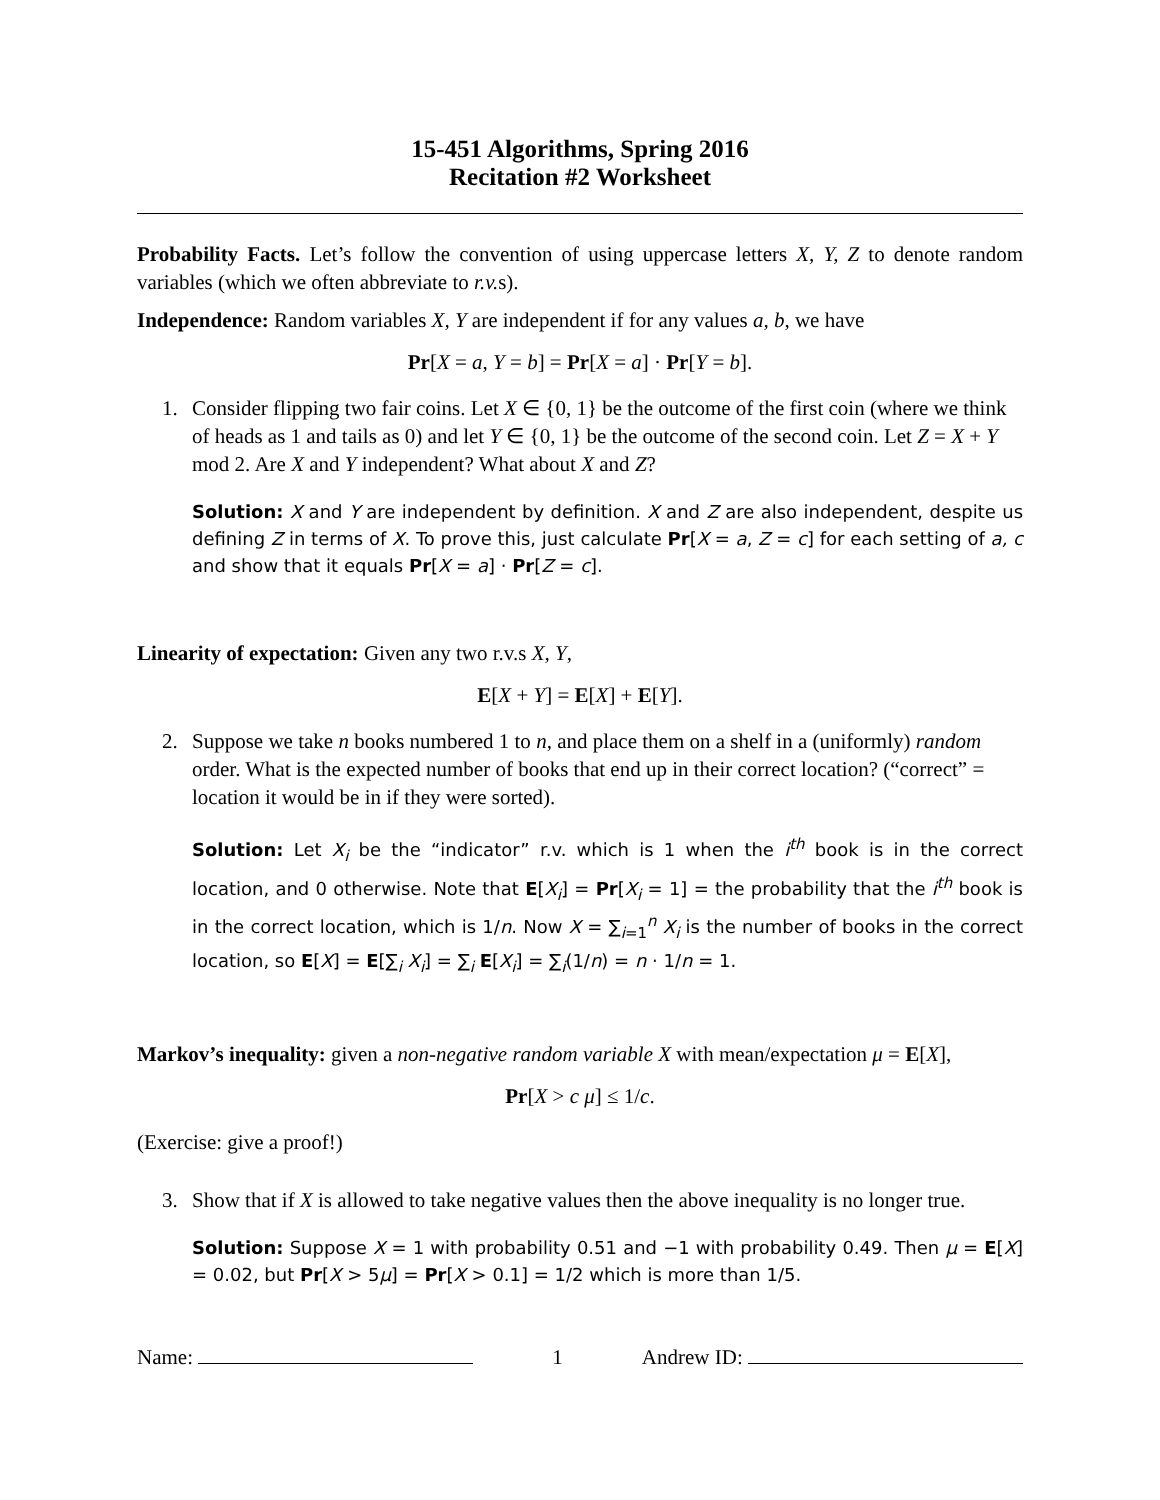15-451 Algorithms, Spring 2016
Recitation #2 Worksheet
Probability Facts. Let’s follow the convention of using uppercase letters X, Y, Z to denote random variables (which we often abbreviate to r.v. s).
Independence: Random variables X, Y are independent if for any values a, b, we have
Pr[X = a, Y = b] = Pr[X = a] · Pr[Y = b].
1. Consider flipping two fair coins. Let X ∈ {0, 1} be the outcome of the first coin (where we think of heads as 1 and tails as 0) and let Y ∈ {0, 1} be the outcome of the second coin. Let Z = X + Y mod 2. Are X and Y independent? What about X and Z?
Solution: X and Y are independent by definition. X and Z are also independent, despite us defining Z in terms of X. To prove this, just calculate Pr[X = a, Z = c] for each setting of a, c and show that it equals Pr[X = a] · Pr[Z = c].
Linearity of expectation: Given any two r.v.s X, Y,
E[X + Y] = E[X] + E[Y].
2. Suppose we take n books numbered 1 to n, and place them on a shelf in a (uniformly) random order. What is the expected number of books that end up in their correct location? (“correct” = location it would be in if they were sorted).
Solution: Let X<sub>i</sub> be the “indicator” r.v. which is 1 when the i<sup>th</sup> book is in the correct location, and 0 otherwise. Note that E[X<sub>i</sub>] = Pr[X<sub>i</sub> = 1] = the probability that the i<sup>th</sup> book is in the correct location, which is 1/n. Now X = ∑<sub>i=1</sub><sup>n</sup> X<sub>i</sub> is the number of books in the correct location, so E[X] = E[∑<sub>i</sub> X<sub>i</sub>] = ∑<sub>i</sub> E[X<sub>i</sub>] = ∑<sub>i</sub>(1/n) = n · 1/n = 1.
Markov’s inequality: given a non-negative random variable X with mean/expectation μ = E[X],
Pr[X > c μ] ≤ 1/c.
(Exercise: give a proof!)
3. Show that if X is allowed to take negative values then the above inequality is no longer true.
Solution: Suppose X = 1 with probability 0.51 and −1 with probability 0.49. Then μ = E[X] = 0.02, but Pr[X > 5μ] = Pr[X > 0.1] = 1/2 which is more than 1/5.
Name: 1 Andrew ID: